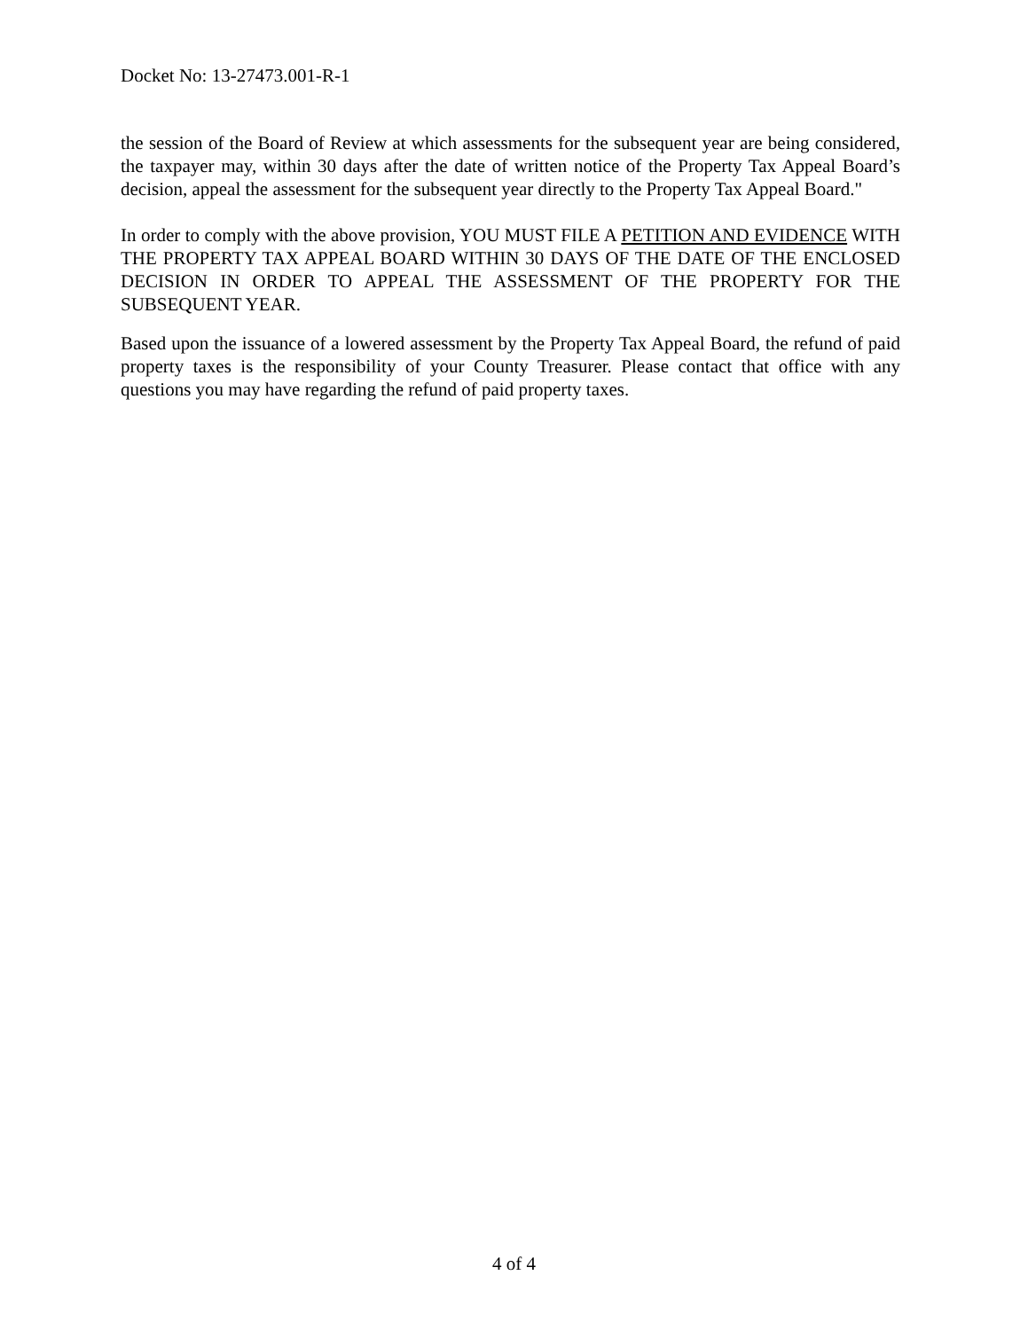Docket No: 13-27473.001-R-1
the session of the Board of Review at which assessments for the subsequent year are being considered, the taxpayer may, within 30 days after the date of written notice of the Property Tax Appeal Board’s decision, appeal the assessment for the subsequent year directly to the Property Tax Appeal Board."
In order to comply with the above provision, YOU MUST FILE A PETITION AND EVIDENCE WITH THE PROPERTY TAX APPEAL BOARD WITHIN 30 DAYS OF THE DATE OF THE ENCLOSED DECISION IN ORDER TO APPEAL THE ASSESSMENT OF THE PROPERTY FOR THE SUBSEQUENT YEAR.
Based upon the issuance of a lowered assessment by the Property Tax Appeal Board, the refund of paid property taxes is the responsibility of your County Treasurer. Please contact that office with any questions you may have regarding the refund of paid property taxes.
4 of 4